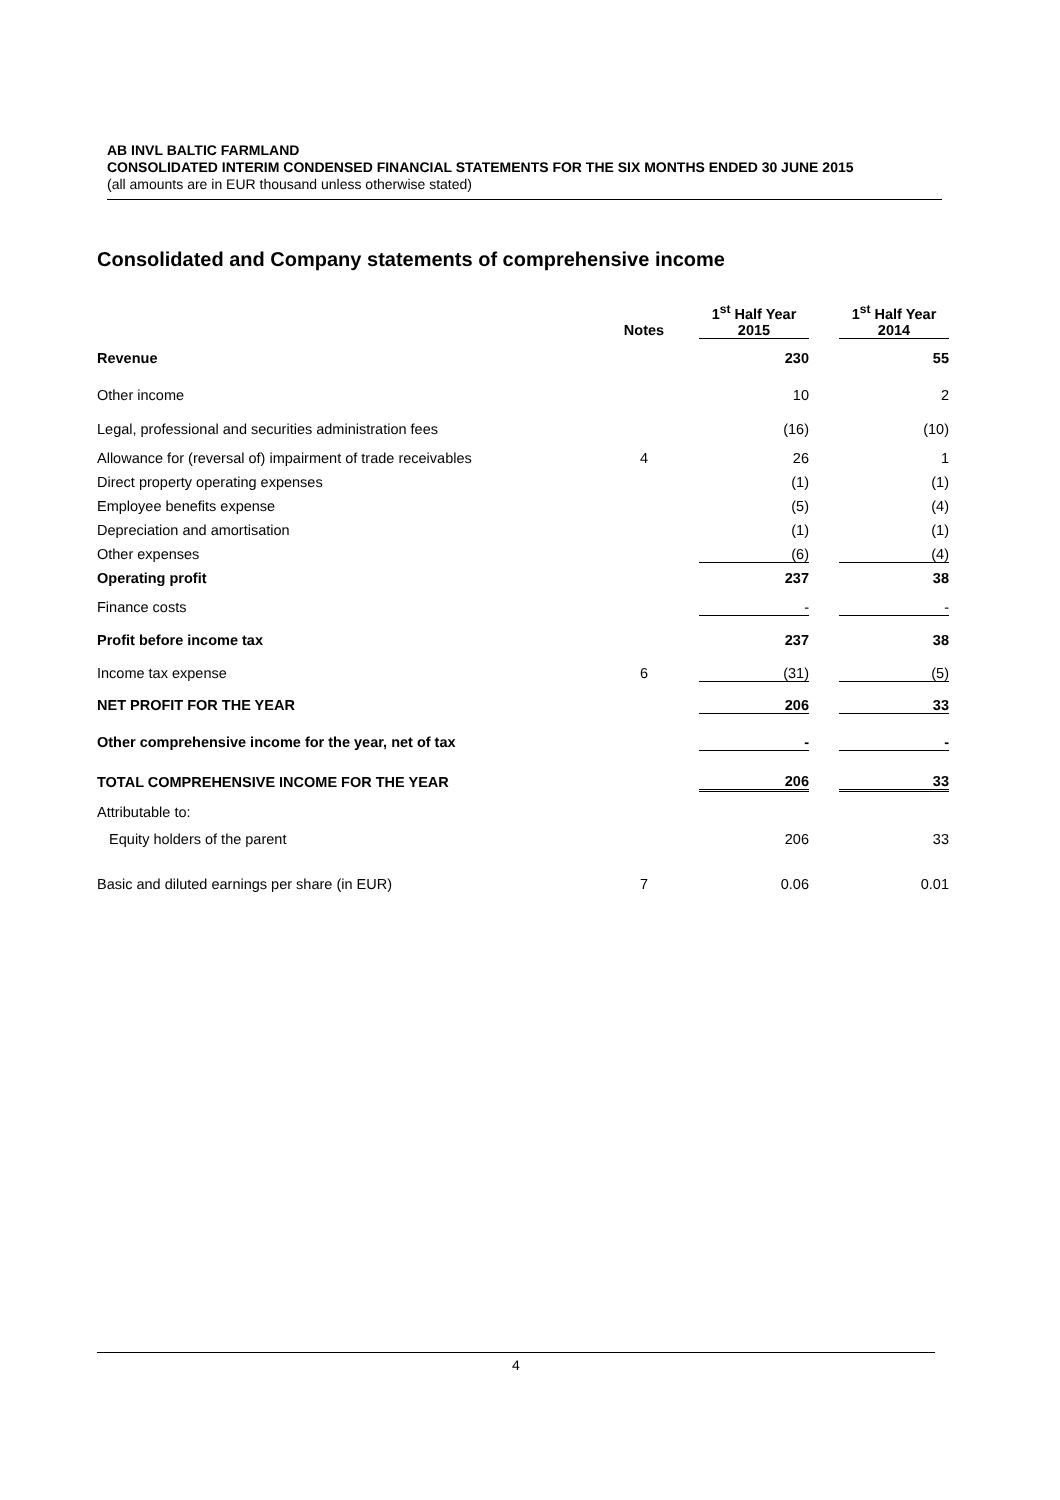AB INVL BALTIC FARMLAND
CONSOLIDATED INTERIM CONDENSED FINANCIAL STATEMENTS FOR THE SIX MONTHS ENDED 30 JUNE 2015
(all amounts are in EUR thousand unless otherwise stated)
Consolidated and Company statements of comprehensive income
| | Notes | | 1<sup>st</sup> Half Year 2015 | | 1<sup>st</sup> Half Year 2014 |
| --- | --- | --- | --- | --- | --- |
| Revenue | | | 230 | | 55 |
| Other income | | | 10 | | 2 |
| Legal, professional and securities administration fees | | | (16) | | (10) |
| Allowance for (reversal of) impairment of trade receivables | 4 | | 26 | | 1 |
| Direct property operating expenses | | | (1) | | (1) |
| Employee benefits expense | | | (5) | | (4) |
| Depreciation and amortisation | | | (1) | | (1) |
| Other expenses | | | (6) | | (4) |
| Operating profit | | | 237 | | 38 |
| Finance costs | | | - | | - |
| Profit before income tax | | | 237 | | 38 |
| Income tax expense | 6 | | (31) | | (5) |
| NET PROFIT FOR THE YEAR | | | 206 | | 33 |
| Other comprehensive income for the year, net of tax | | | - | | - |
| TOTAL COMPREHENSIVE INCOME FOR THE YEAR | | | 206 | | 33 |
| Attributable to: | | | | | |
| Equity holders of the parent | | | 206 | | 33 |
| Basic and diluted earnings per share (in EUR) | 7 | | 0.06 | | 0.01 |
4